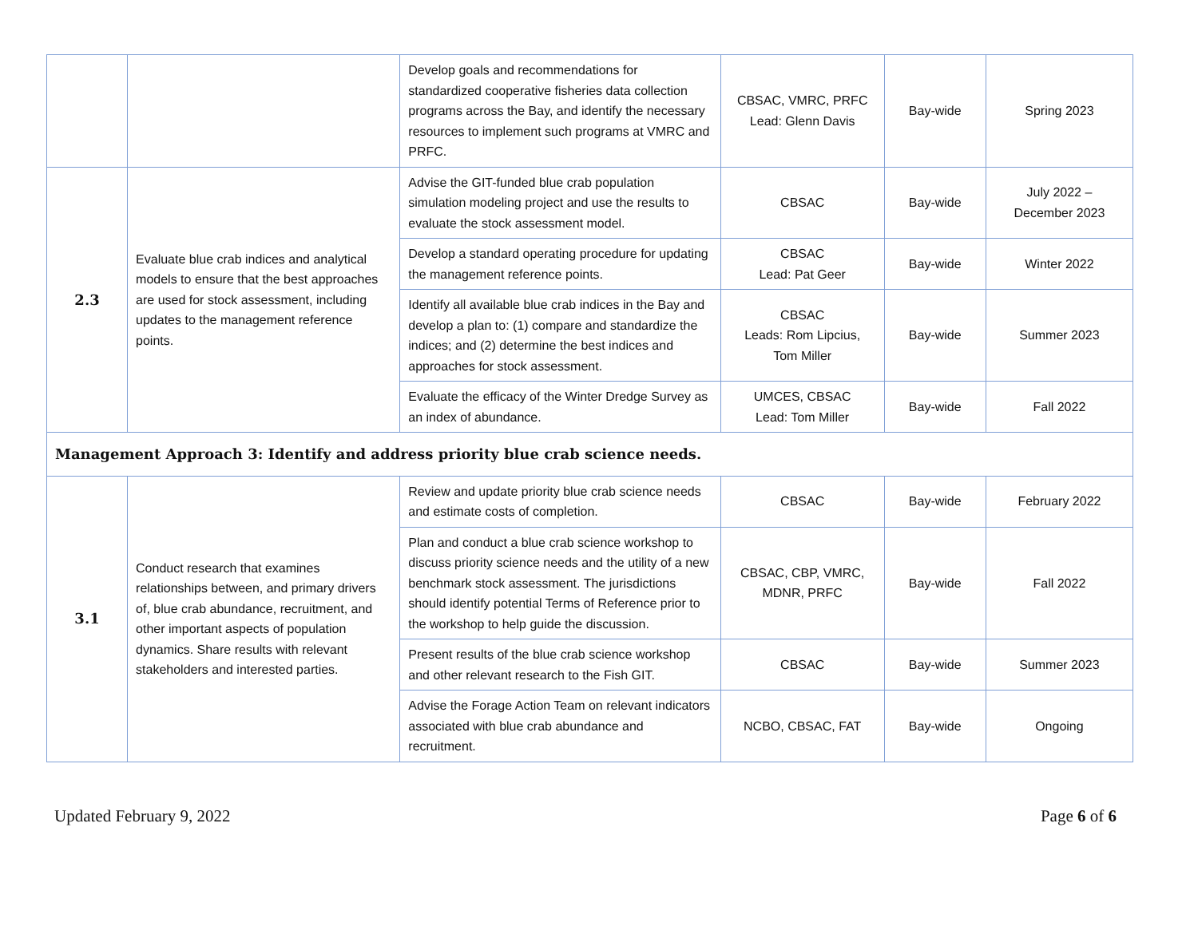| | | Develop goals and recommendations for standardized cooperative fisheries data collection programs across the Bay, and identify the necessary resources to implement such programs at VMRC and PRFC. | CBSAC, VMRC, PRFC Lead: Glenn Davis | Bay-wide | Spring 2023 |
| 2.3 | Evaluate blue crab indices and analytical models to ensure that the best approaches are used for stock assessment, including updates to the management reference points. | Advise the GIT-funded blue crab population simulation modeling project and use the results to evaluate the stock assessment model. | CBSAC | Bay-wide | July 2022 – December 2023 |
| | | Develop a standard operating procedure for updating the management reference points. | CBSAC Lead: Pat Geer | Bay-wide | Winter 2022 |
| | | Identify all available blue crab indices in the Bay and develop a plan to: (1) compare and standardize the indices; and (2) determine the best indices and approaches for stock assessment. | CBSAC Leads: Rom Lipcius, Tom Miller | Bay-wide | Summer 2023 |
| | | Evaluate the efficacy of the Winter Dredge Survey as an index of abundance. | UMCES, CBSAC Lead: Tom Miller | Bay-wide | Fall 2022 |
| Management Approach 3: Identify and address priority blue crab science needs. | | | | | |
| 3.1 | Conduct research that examines relationships between, and primary drivers of, blue crab abundance, recruitment, and other important aspects of population dynamics. Share results with relevant stakeholders and interested parties. | Review and update priority blue crab science needs and estimate costs of completion. | CBSAC | Bay-wide | February 2022 |
| | | Plan and conduct a blue crab science workshop to discuss priority science needs and the utility of a new benchmark stock assessment. The jurisdictions should identify potential Terms of Reference prior to the workshop to help guide the discussion. | CBSAC, CBP, VMRC, MDNR, PRFC | Bay-wide | Fall 2022 |
| | | Present results of the blue crab science workshop and other relevant research to the Fish GIT. | CBSAC | Bay-wide | Summer 2023 |
| | | Advise the Forage Action Team on relevant indicators associated with blue crab abundance and recruitment. | NCBO, CBSAC, FAT | Bay-wide | Ongoing |
Updated February 9, 2022 Page 6 of 6